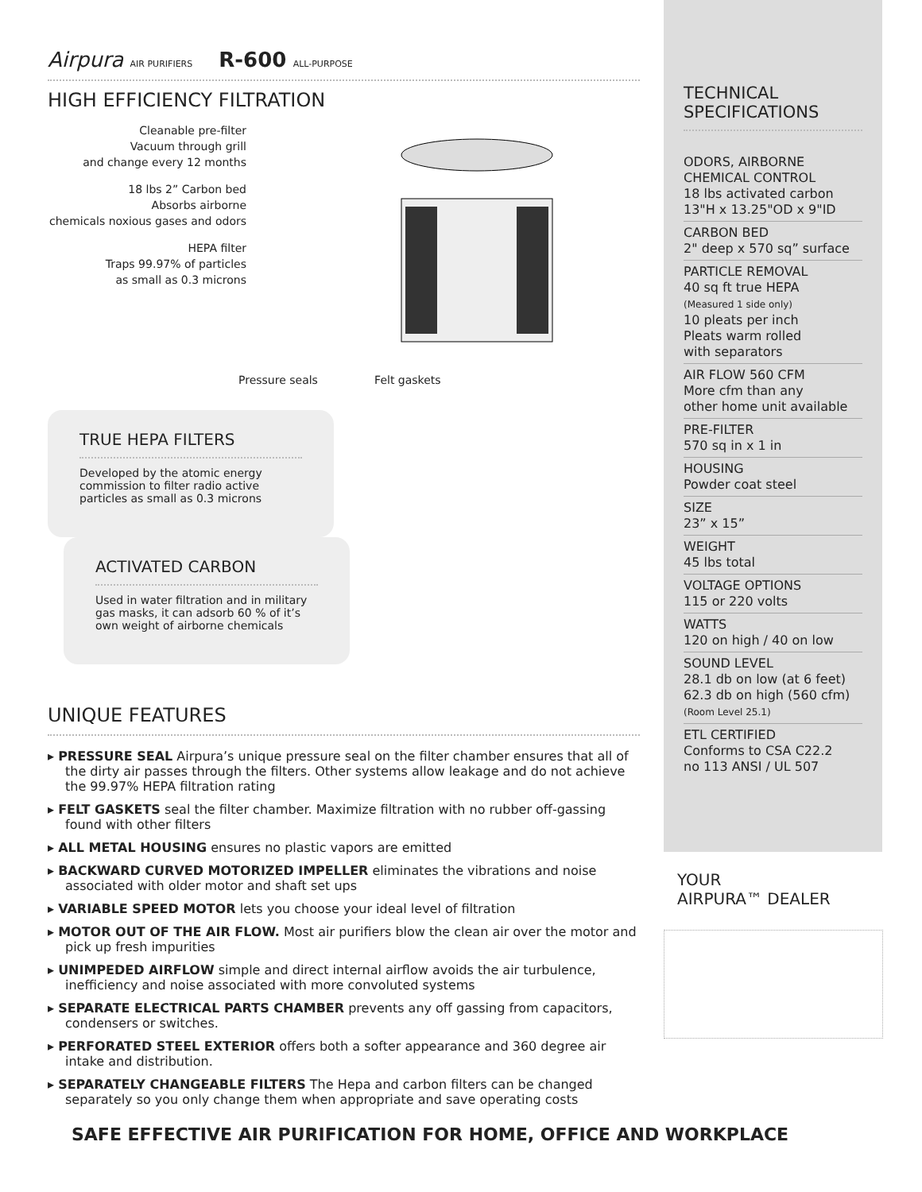Airpura AIR PURIFIERS R-600 ALL-PURPOSE
HIGH EFFICIENCY FILTRATION
Cleanable pre-filter
Vacuum through grill
and change every 12 months
18 lbs 2” Carbon bed
Absorbs airborne
chemicals noxious gases and odors
HEPA filter
Traps 99.97% of particles
as small as 0.3 microns
Pressure seals Felt gaskets
TRUE HEPA FILTERS
Developed by the atomic energy commission to filter radio active particles as small as 0.3 microns
ACTIVATED CARBON
Used in water filtration and in military gas masks, it can adsorb 60 % of it’s own weight of airborne chemicals
UNIQUE FEATURES
▸ PRESSURE SEAL Airpura’s unique pressure seal on the filter chamber ensures that all of the dirty air passes through the filters. Other systems allow leakage and do not achieve the 99.97% HEPA filtration rating
▸ FELT GASKETS seal the filter chamber. Maximize filtration with no rubber off-gassing found with other filters
▸ ALL METAL HOUSING ensures no plastic vapors are emitted
▸ BACKWARD CURVED MOTORIZED IMPELLER eliminates the vibrations and noise associated with older motor and shaft set ups
▸ VARIABLE SPEED MOTOR lets you choose your ideal level of filtration
▸ MOTOR OUT OF THE AIR FLOW. Most air purifiers blow the clean air over the motor and pick up fresh impurities
▸ UNIMPEDED AIRFLOW simple and direct internal airflow avoids the air turbulence, inefficiency and noise associated with more convoluted systems
▸ SEPARATE ELECTRICAL PARTS CHAMBER prevents any off gassing from capacitors, condensers or switches.
▸ PERFORATED STEEL EXTERIOR offers both a softer appearance and 360 degree air intake and distribution.
▸ SEPARATELY CHANGEABLE FILTERS The Hepa and carbon filters can be changed separately so you only change them when appropriate and save operating costs
TECHNICAL
SPECIFICATIONS
ODORS, AIRBORNE CHEMICAL CONTROL
18 lbs activated carbon
13"H x 13.25"OD x 9"ID
CARBON BED
2" deep x 570 sq” surface
PARTICLE REMOVAL
40 sq ft true HEPA
(Measured 1 side only)
10 pleats per inch
Pleats warm rolled
with separators
AIR FLOW 560 CFM
More cfm than any
other home unit available
PRE-FILTER
570 sq in x 1 in
HOUSING
Powder coat steel
SIZE
23” x 15”
WEIGHT
45 lbs total
VOLTAGE OPTIONS
115 or 220 volts
WATTS
120 on high / 40 on low
SOUND LEVEL
28.1 db on low (at 6 feet)
62.3 db on high (560 cfm)
(Room Level 25.1)
ETL CERTIFIED
Conforms to CSA C22.2
no 113 ANSI / UL 507
YOUR
AIRPURA™ DEALER
SAFE EFFECTIVE AIR PURIFICATION FOR HOME, OFFICE AND WORKPLACE